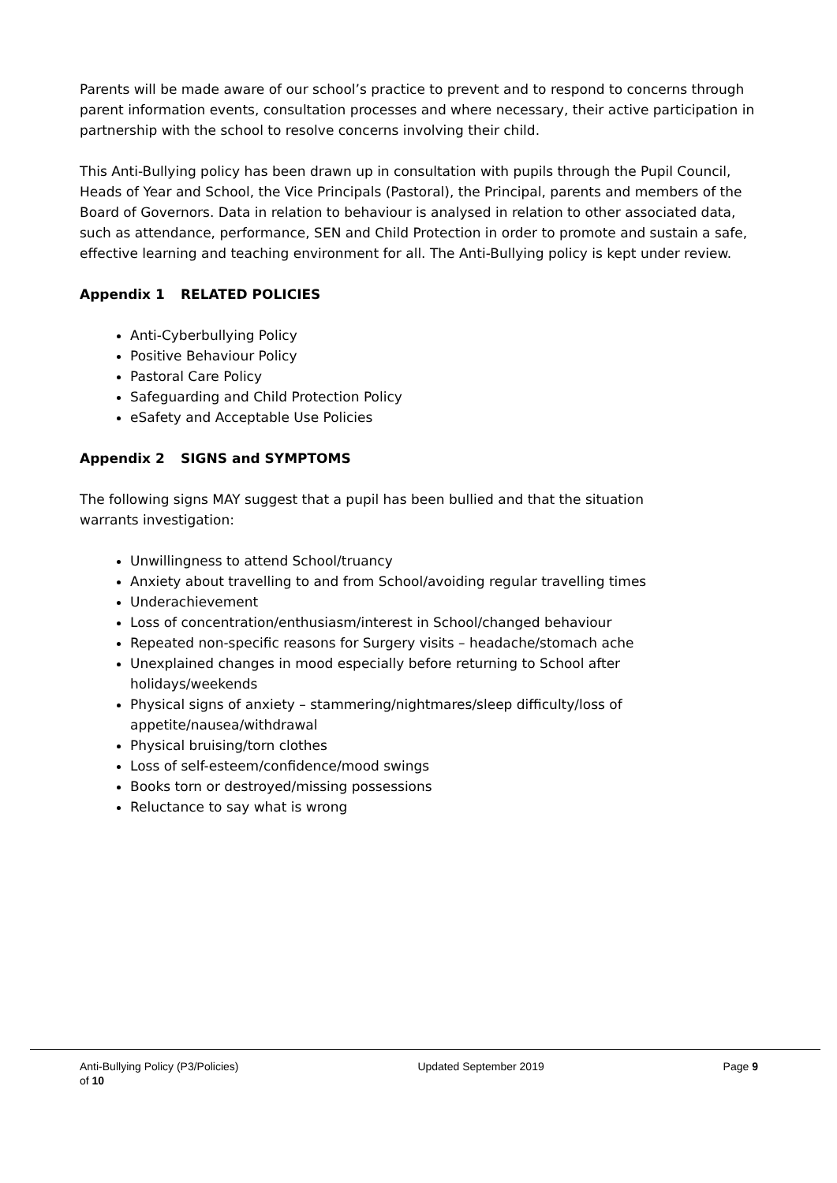Parents will be made aware of our school’s practice to prevent and to respond to concerns through parent information events, consultation processes and where necessary, their active participation in partnership with the school to resolve concerns involving their child.
This Anti-Bullying policy has been drawn up in consultation with pupils through the Pupil Council, Heads of Year and School, the Vice Principals (Pastoral), the Principal, parents and members of the Board of Governors. Data in relation to behaviour is analysed in relation to other associated data, such as attendance, performance, SEN and Child Protection in order to promote and sustain a safe, effective learning and teaching environment for all. The Anti-Bullying policy is kept under review.
Appendix 1 RELATED POLICIES
Anti-Cyberbullying Policy
Positive Behaviour Policy
Pastoral Care Policy
Safeguarding and Child Protection Policy
eSafety and Acceptable Use Policies
Appendix 2 SIGNS and SYMPTOMS
The following signs MAY suggest that a pupil has been bullied and that the situation
warrants investigation:
Unwillingness to attend School/truancy
Anxiety about travelling to and from School/avoiding regular travelling times
Underachievement
Loss of concentration/enthusiasm/interest in School/changed behaviour
Repeated non-specific reasons for Surgery visits – headache/stomach ache
Unexplained changes in mood especially before returning to School after
holidays/weekends
Physical signs of anxiety – stammering/nightmares/sleep difficulty/loss of
appetite/nausea/withdrawal
Physical bruising/torn clothes
Loss of self-esteem/confidence/mood swings
Books torn or destroyed/missing possessions
Reluctance to say what is wrong
Anti-Bullying Policy (P3/Policies) Updated September 2019 Page 9
of 10